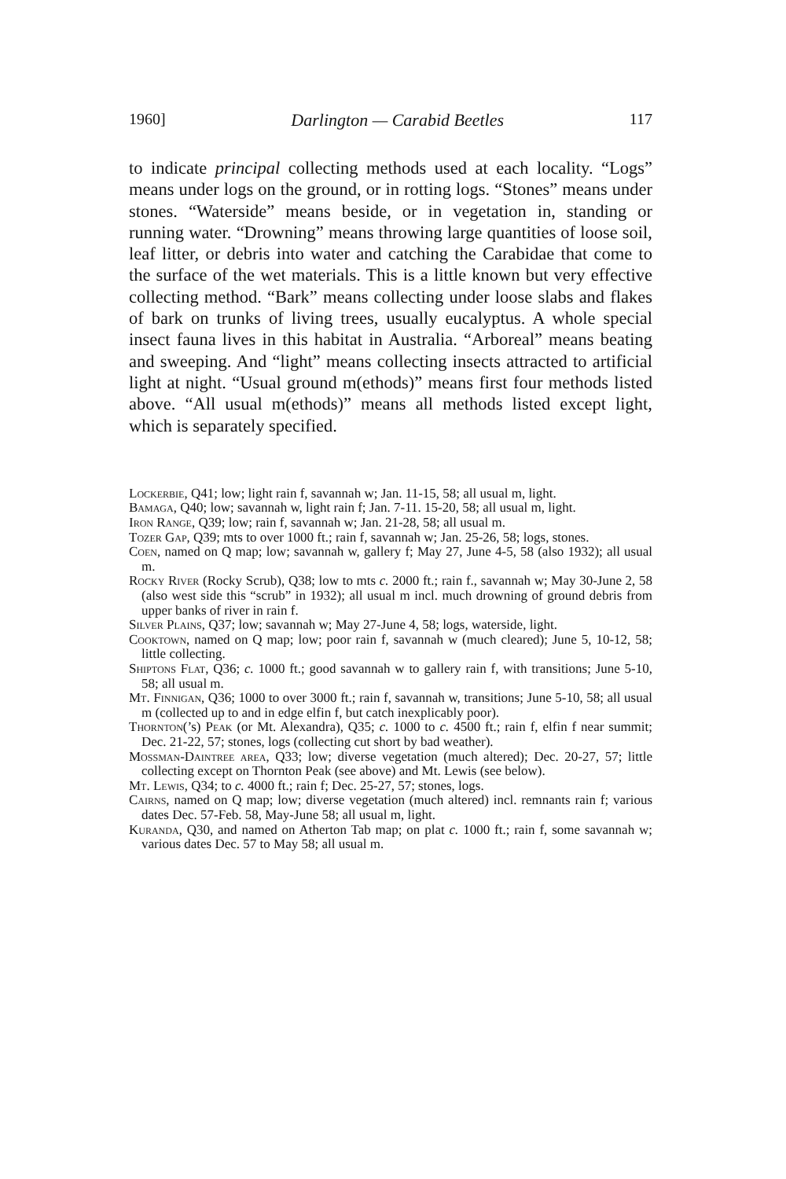1960] Darlington — Carabid Beetles 117
to indicate principal collecting methods used at each locality. “Logs” means under logs on the ground, or in rotting logs. “Stones” means under stones. “Waterside” means beside, or in vegetation in, standing or running water. “Drowning” means throwing large quantities of loose soil, leaf litter, or debris into water and catching the Carabidae that come to the surface of the wet materials. This is a little known but very effective collecting method. “Bark” means collecting under loose slabs and flakes of bark on trunks of living trees, usually eucalyptus. A whole special insect fauna lives in this habitat in Australia. “Arboreal” means beating and sweeping. And “light” means collecting insects attracted to artificial light at night. “Usual ground m(ethods)” means first four methods listed above. “All usual m(ethods)” means all methods listed except light, which is separately specified.
Lockerbie, Q41; low; light rain f, savannah w; Jan. 11-15, 58; all usual m, light.
Bamaga, Q40; low; savannah w, light rain f; Jan. 7-11. 15-20, 58; all usual m, light.
Iron Range, Q39; low; rain f, savannah w; Jan. 21-28, 58; all usual m.
Tozer Gap, Q39; mts to over 1000 ft.; rain f, savannah w; Jan. 25-26, 58; logs, stones.
Coen, named on Q map; low; savannah w, gallery f; May 27, June 4-5, 58 (also 1932); all usual m.
Rocky River (Rocky Scrub), Q38; low to mts c. 2000 ft.; rain f., savannah w; May 30-June 2, 58 (also west side this “scrub” in 1932); all usual m incl. much drowning of ground debris from upper banks of river in rain f.
Silver Plains, Q37; low; savannah w; May 27-June 4, 58; logs, waterside, light.
Cooktown, named on Q map; low; poor rain f, savannah w (much cleared); June 5, 10-12, 58; little collecting.
Shiptons Flat, Q36; c. 1000 ft.; good savannah w to gallery rain f, with transitions; June 5-10, 58; all usual m.
Mt. Finnigan, Q36; 1000 to over 3000 ft.; rain f, savannah w, transitions; June 5-10, 58; all usual m (collected up to and in edge elfin f, but catch inexplicably poor).
Thornton(’s) Peak (or Mt. Alexandra), Q35; c. 1000 to c. 4500 ft.; rain f, elfin f near summit; Dec. 21-22, 57; stones, logs (collecting cut short by bad weather).
Mossman-Daintree area, Q33; low; diverse vegetation (much altered); Dec. 20-27, 57; little collecting except on Thornton Peak (see above) and Mt. Lewis (see below).
Mt. Lewis, Q34; to c. 4000 ft.; rain f; Dec. 25-27, 57; stones, logs.
Cairns, named on Q map; low; diverse vegetation (much altered) incl. remnants rain f; various dates Dec. 57-Feb. 58, May-June 58; all usual m, light.
Kuranda, Q30, and named on Atherton Tab map; on plat c. 1000 ft.; rain f, some savannah w; various dates Dec. 57 to May 58; all usual m.